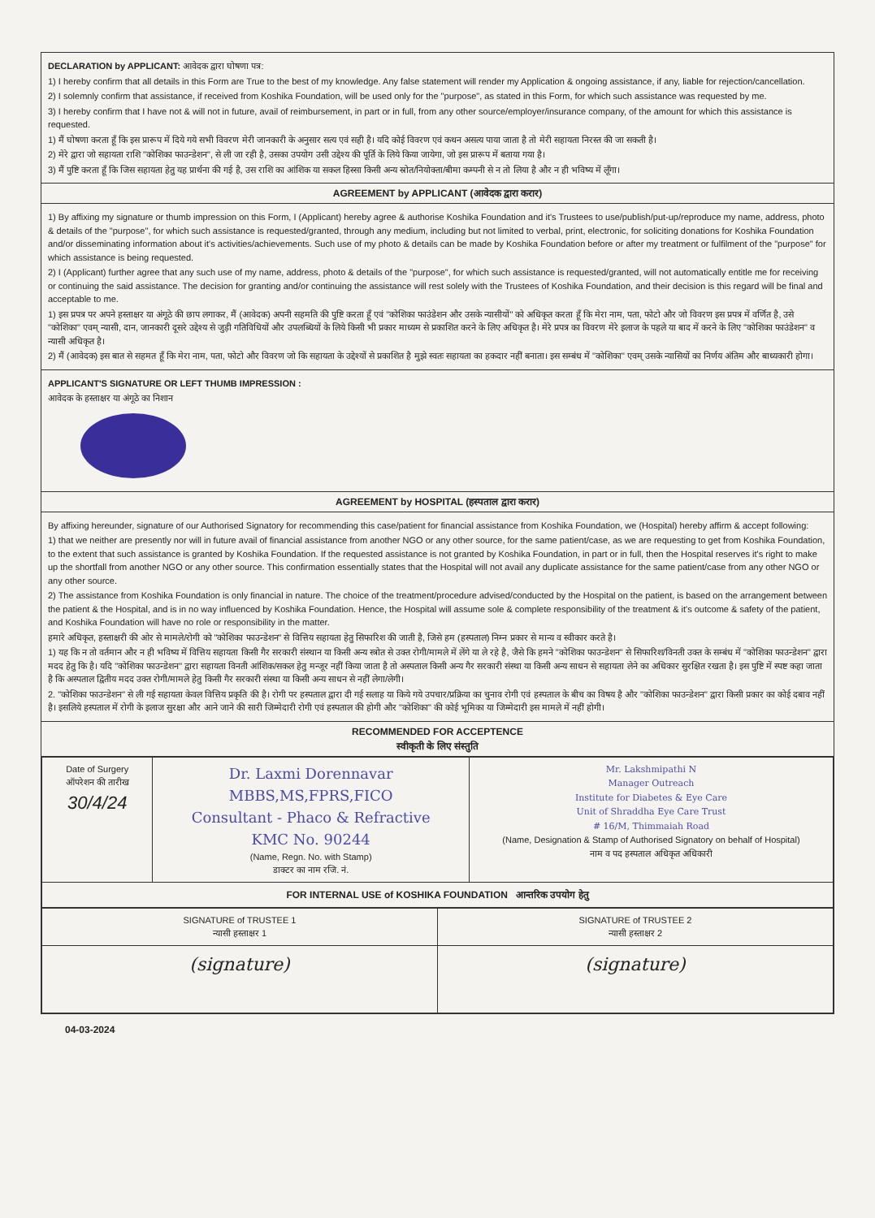DECLARATION by APPLICANT: आवेदक द्वारा घोषणा पत्र:
1) I hereby confirm that all details in this Form are True to the best of my knowledge. Any false statement will render my Application & ongoing assistance, if any, liable for rejection/cancellation.
2) I solemnly confirm that assistance, if received from Koshika Foundation, will be used only for the "purpose", as stated in this Form, for which such assistance was requested by me.
3) I hereby confirm that I have not & will not in future, avail of reimbursement, in part or in full, from any other source/employer/insurance company, of the amount for which this assistance is requested.
1) मैं घोषणा करता हूँ कि इस प्रारूप में दिये गये सभी विवरण मेरी जानकारी के अनुसार सत्य एवं सही है। यदि कोई विवरण एवं कथन असत्य पाया जाता है तो मेरी सहायता निरस्त की जा सकती है।
2) मेरे द्वारा जो सहायता राशि "कोशिका फाउन्डेशन", से ली जा रही है, उसका उपयोग उसी उद्देश्य की पूर्ति के लिये किया जायेगा, जो इस प्रारूप में बताया गया है।
3) मैं पुष्टि करता हूँ कि जिस सहायता हेतु यह प्रार्थना की गई है, उस राशि का आंशिक या सकल हिस्सा किसी अन्य स्रोत/नियोक्ता/बीमा कम्पनी से न तो लिया है और न ही भविष्य में लूँगा।
AGREEMENT by APPLICANT (आवेदक द्वारा करार)
1) By affixing my signature or thumb impression on this Form, I (Applicant) hereby agree & authorise Koshika Foundation and it's Trustees to use/publish/put-up/reproduce my name, address, photo & details of the "purpose", for which such assistance is requested/granted, through any medium, including but not limited to verbal, print, electronic, for soliciting donations for Koshika Foundation and/or disseminating information about it's activities/achievements. Such use of my photo & details can be made by Koshika Foundation before or after my treatment or fulfilment of the "purpose" for which assistance is being requested.
2) I (Applicant) further agree that any such use of my name, address, photo & details of the "purpose", for which such assistance is requested/granted, will not automatically entitle me for receiving or continuing the said assistance. The decision for granting and/or continuing the assistance will rest solely with the Trustees of Koshika Foundation, and their decision is this regard will be final and acceptable to me.
1) इस प्रपत्र पर अपने हस्ताक्षर या अंगूठे की छाप लगाकर, मैं (आवेदक) अपनी सहमति की पुष्टि करता हूँ एवं "कोशिका फाउंडेशन और उसके न्यासीयों" को अधिकृत करता हूँ कि मेरा नाम, पता, फोटो और जो विवरण इस प्रपत्र में वर्णित है, उसे "कोशिका" एवम् न्यासी, दान, जानकारी दूसरे उद्देश्य से जुड़ी गतिविधियों और उपलब्धियों के लिये किसी भी प्रकार माध्यम से प्रकाशित करने के लिए अधिकृत है। मेरे प्रपत्र का विवरण मेरे इलाज के पहले या बाद में करने के लिए "कोशिका फाउंडेशन" व न्यासी अधिकृत है।
2) मैं (आवेदक) इस बात से सहमत हूँ कि मेरा नाम, पता, फोटो और विवरण जो कि सहायता के उद्देश्यों से प्रकाशित है मुझे स्वतः सहायता का हकदार नहीं बनाता। इस सम्बंध में "कोशिका" एवम् उसके न्यासियों का निर्णय अंतिम और बाध्यकारी होगा।
APPLICANT'S SIGNATURE OR LEFT THUMB IMPRESSION :
आवेदक के हस्ताक्षर या अंगूठे का निशान
AGREEMENT by HOSPITAL (हस्पताल द्वारा करार)
By affixing hereunder, signature of our Authorised Signatory for recommending this case/patient for financial assistance from Koshika Foundation, we (Hospital) hereby affirm & accept following:
1) that we neither are presently nor will in future avail of financial assistance from another NGO or any other source, for the same patient/case, as we are requesting to get from Koshika Foundation, to the extent that such assistance is granted by Koshika Foundation. If the requested assistance is not granted by Koshika Foundation, in part or in full, then the Hospital reserves it's right to make up the shortfall from another NGO or any other source. This confirmation essentially states that the Hospital will not avail any duplicate assistance for the same patient/case from any other NGO or any other source.
2) The assistance from Koshika Foundation is only financial in nature. The choice of the treatment/procedure advised/conducted by the Hospital on the patient, is based on the arrangement between the patient & the Hospital, and is in no way influenced by Koshika Foundation. Hence, the Hospital will assume sole & complete responsibility of the treatment & it's outcome & safety of the patient, and Koshika Foundation will have no role or responsibility in the matter.
हमारे अधिकृत, हस्ताक्षरी की ओर से मामले/रोगी को "कोशिका फाउन्डेशन" से वित्तिय सहायता हेतु सिफारिश की जाती है, जिसे हम (हस्पताल) निम्न प्रकार से मान्य व स्वीकार करते है।
1) यह कि न तो वर्तमान और न ही भविष्य में वित्तिय सहायता किसी गैर सरकारी संस्थान या किसी अन्य स्त्रोत से उक्त रोगी/मामले में लेंगे या ले रहे है, जैसे कि हमने "कोशिका फाउन्डेशन" से सिफारिश/विनती उक्त के सम्बंध में "कोशिका फाउन्डेशन" द्वारा मदद हेतु कि है। यदि "कोशिका फाउन्डेशन" द्वारा सहायता विनती आंशिक/सकल हेतु मन्जूर नहीं किया जाता है तो अस्पताल किसी अन्य गैर सरकारी संस्था या किसी अन्य साधन से सहायता लेने का अधिकार सुरक्षित रखता है। इस पुष्टि में स्पष्ट कहा जाता है कि अस्पताल द्वितीय मदद उक्त रोगी/मामले हेतु किसी गैर सरकारी संस्था या किसी अन्य साधन से नहीं लेगा/लेगी।
2. "कोशिका फाउन्डेशन" से ली गई सहायता केवल वित्तिय प्रकृति की है। रोगी पर हस्पताल द्वारा दी गई सलाह या किये गये उपचार/प्रक्रिया का चुनाव रोगी एवं हस्पताल के बीच का विषय है और "कोशिका फाउन्डेशन" द्वारा किसी प्रकार का कोई दबाव नहीं है। इसलिये हस्पताल में रोगी के इलाज सुरक्षा और आने जाने की सारी जिम्मेदारी रोगी एवं हस्पताल की होगी और "कोशिका" की कोई भूमिका या जिम्मेदारी इस मामले में नहीं होगी।
RECOMMENDED FOR ACCEPTENCE
स्वीकृती के लिए संस्तुति
| Date of Surgery ऑपरेशन की तारीख 30/4/24 | Dr. Laxmi Dorennavar MBBS,MS,FPRS,FICO Consultant - Phaco & Refractive KMC No. 90244 (Name, Regn. No. with Stamp) डाक्टर का नाम रजि. नं. | Mr. Lakshmipathi N Manager Outreach Institute for Diabetes & Eye Care Unit of Shraddha Eye Care Trust # 16/M, Thimmaiah Road (Name, Designation & Stamp of Authorised Signatory on behalf of Hospital) नाम व पद हस्पताल अधिकृत अधिकारी |
| FOR INTERNAL USE of KOSHIKA FOUNDATION आन्तरिक उपयोग हेतु | | |
| SIGNATURE of TRUSTEE 1 न्यासी हस्ताक्षर 1 | SIGNATURE of TRUSTEE 2 न्यासी हस्ताक्षर 2 |
| --- | --- |
| (signature) | (signature) |
04-03-2024